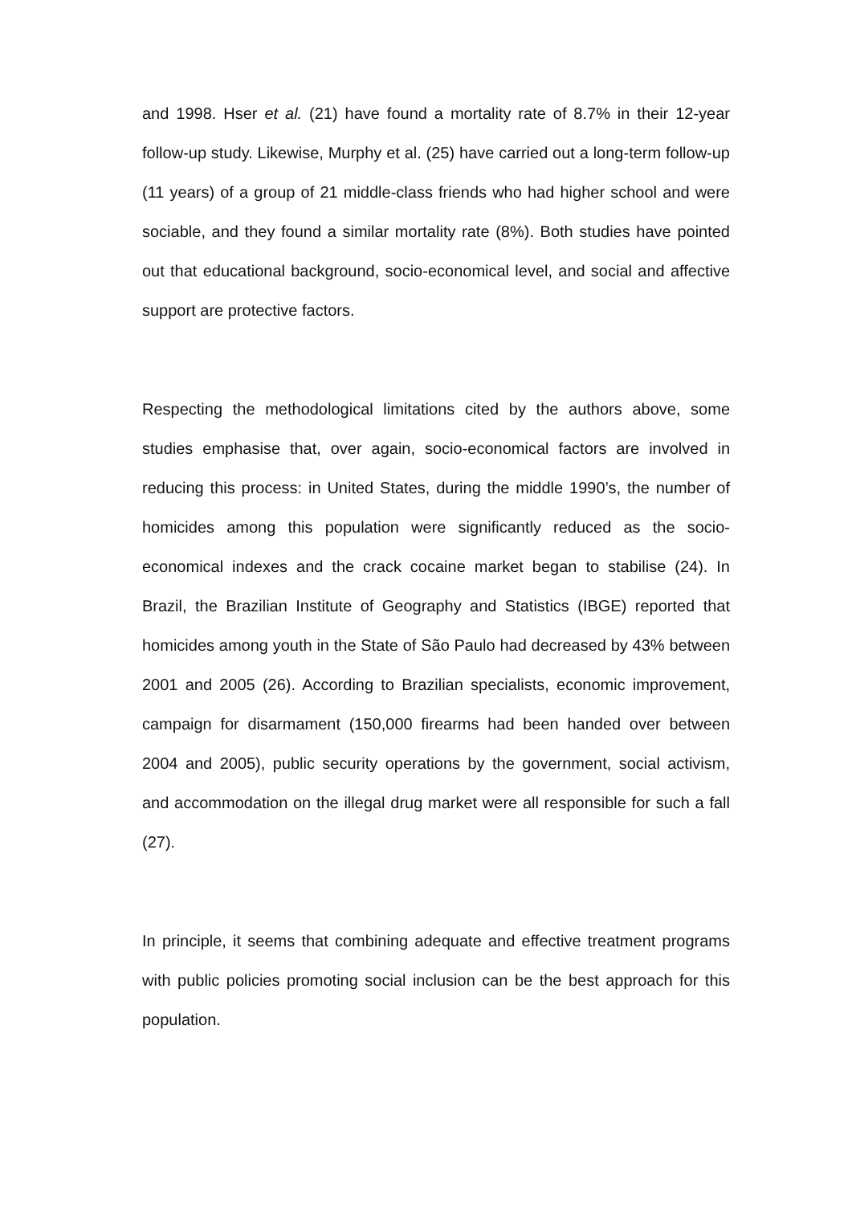and 1998. Hser et al. (21) have found a mortality rate of 8.7% in their 12-year follow-up study. Likewise, Murphy et al. (25) have carried out a long-term follow-up (11 years) of a group of 21 middle-class friends who had higher school and were sociable, and they found a similar mortality rate (8%). Both studies have pointed out that educational background, socio-economical level, and social and affective support are protective factors.
Respecting the methodological limitations cited by the authors above, some studies emphasise that, over again, socio-economical factors are involved in reducing this process: in United States, during the middle 1990’s, the number of homicides among this population were significantly reduced as the socio-economical indexes and the crack cocaine market began to stabilise (24). In Brazil, the Brazilian Institute of Geography and Statistics (IBGE) reported that homicides among youth in the State of São Paulo had decreased by 43% between 2001 and 2005 (26). According to Brazilian specialists, economic improvement, campaign for disarmament (150,000 firearms had been handed over between 2004 and 2005), public security operations by the government, social activism, and accommodation on the illegal drug market were all responsible for such a fall (27).
In principle, it seems that combining adequate and effective treatment programs with public policies promoting social inclusion can be the best approach for this population.